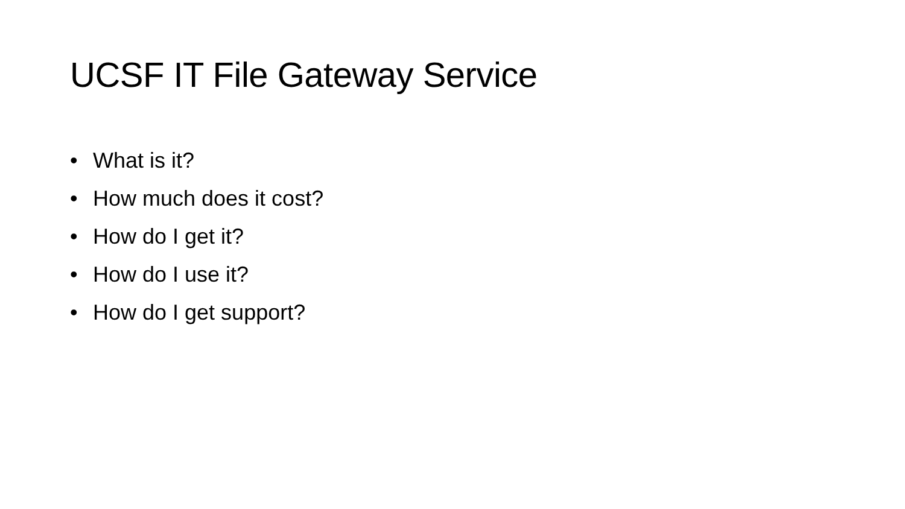UCSF IT File Gateway Service
• What is it?
• How much does it cost?
• How do I get it?
• How do I use it?
• How do I get support?